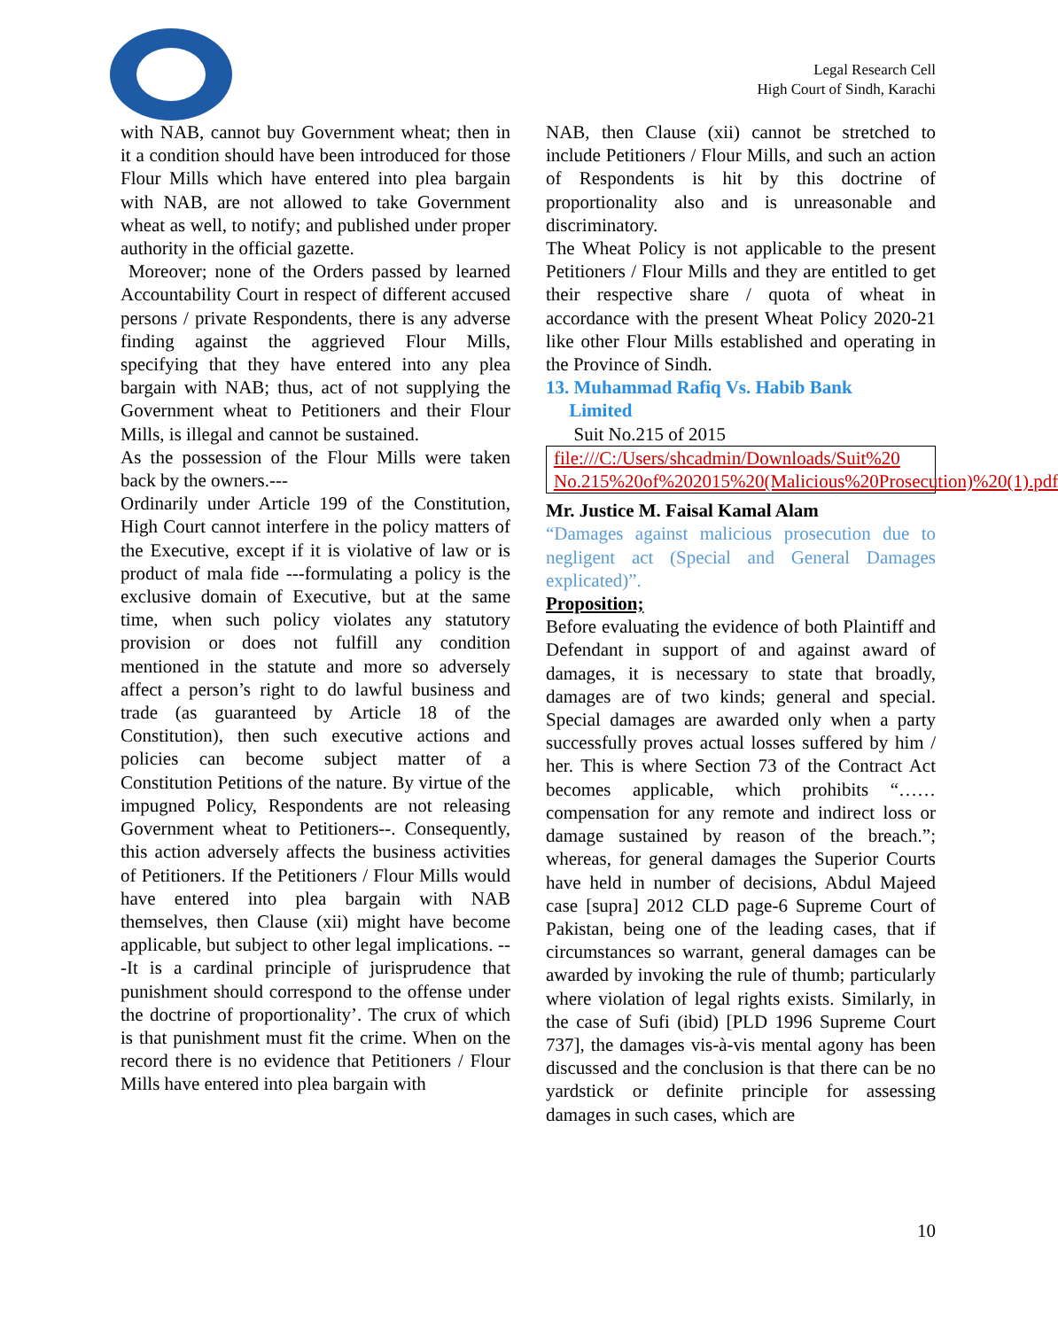Legal Research Cell
High Court of Sindh, Karachi
with NAB, cannot buy Government wheat; then in it a condition should have been introduced for those Flour Mills which have entered into plea bargain with NAB, are not allowed to take Government wheat as well, to notify; and published under proper authority in the official gazette.
Moreover; none of the Orders passed by learned Accountability Court in respect of different accused persons / private Respondents, there is any adverse finding against the aggrieved Flour Mills, specifying that they have entered into any plea bargain with NAB; thus, act of not supplying the Government wheat to Petitioners and their Flour Mills, is illegal and cannot be sustained.
As the possession of the Flour Mills were taken back by the owners.---
Ordinarily under Article 199 of the Constitution, High Court cannot interfere in the policy matters of the Executive, except if it is violative of law or is product of mala fide ---formulating a policy is the exclusive domain of Executive, but at the same time, when such policy violates any statutory provision or does not fulfill any condition mentioned in the statute and more so adversely affect a person’s right to do lawful business and trade (as guaranteed by Article 18 of the Constitution), then such executive actions and policies can become subject matter of a Constitution Petitions of the nature. By virtue of the impugned Policy, Respondents are not releasing Government wheat to Petitioners--. Consequently, this action adversely affects the business activities of Petitioners. If the Petitioners / Flour Mills would have entered into plea bargain with NAB themselves, then Clause (xii) might have become applicable, but subject to other legal implications. ---It is a cardinal principle of jurisprudence that punishment should correspond to the offense under the doctrine of proportionality’. The crux of which is that punishment must fit the crime. When on the record there is no evidence that Petitioners / Flour Mills have entered into plea bargain with
NAB, then Clause (xii) cannot be stretched to include Petitioners / Flour Mills, and such an action of Respondents is hit by this doctrine of proportionality also and is unreasonable and discriminatory.
The Wheat Policy is not applicable to the present Petitioners / Flour Mills and they are entitled to get their respective share / quota of wheat in accordance with the present Wheat Policy 2020-21 like other Flour Mills established and operating in the Province of Sindh.
13. Muhammad Rafiq Vs. Habib Bank
Limited
Suit No.215 of 2015
file:///C:/Users/shcadmin/Downloads/Suit%20 No.215%20of%202015%20(Malicious%20Prosecution)%20(1).pdf
Mr. Justice M. Faisal Kamal Alam
“Damages against malicious prosecution due to negligent act (Special and General Damages explicated)”.
Proposition;
Before evaluating the evidence of both Plaintiff and Defendant in support of and against award of damages, it is necessary to state that broadly, damages are of two kinds; general and special. Special damages are awarded only when a party successfully proves actual losses suffered by him / her. This is where Section 73 of the Contract Act becomes applicable, which prohibits “……compensation for any remote and indirect loss or damage sustained by reason of the breach.”; whereas, for general damages the Superior Courts have held in number of decisions, Abdul Majeed case [supra] 2012 CLD page-6 Supreme Court of Pakistan, being one of the leading cases, that if circumstances so warrant, general damages can be awarded by invoking the rule of thumb; particularly where violation of legal rights exists. Similarly, in the case of Sufi (ibid) [PLD 1996 Supreme Court 737], the damages vis-à-vis mental agony has been discussed and the conclusion is that there can be no yardstick or definite principle for assessing damages in such cases, which are
10